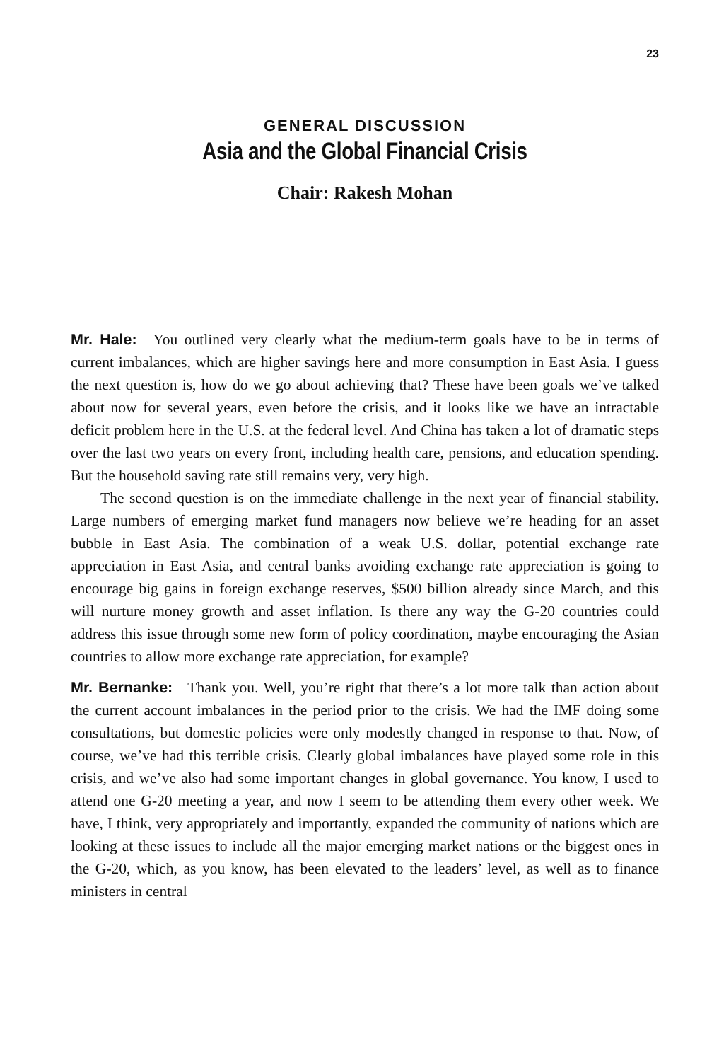23
GENERAL DISCUSSION
Asia and the Global Financial Crisis
Chair: Rakesh Mohan
Mr. Hale: You outlined very clearly what the medium-term goals have to be in terms of current imbalances, which are higher savings here and more consumption in East Asia. I guess the next question is, how do we go about achieving that? These have been goals we’ve talked about now for several years, even before the crisis, and it looks like we have an intractable deficit problem here in the U.S. at the federal level. And China has taken a lot of dramatic steps over the last two years on every front, including health care, pensions, and education spending. But the household saving rate still remains very, very high.
The second question is on the immediate challenge in the next year of financial stability. Large numbers of emerging market fund managers now believe we’re heading for an asset bubble in East Asia. The combination of a weak U.S. dollar, potential exchange rate appreciation in East Asia, and central banks avoiding exchange rate appreciation is going to encourage big gains in foreign exchange reserves, $500 billion already since March, and this will nurture money growth and asset inflation. Is there any way the G-20 countries could address this issue through some new form of policy coordination, maybe encouraging the Asian countries to allow more exchange rate appreciation, for example?
Mr. Bernanke: Thank you. Well, you’re right that there’s a lot more talk than action about the current account imbalances in the period prior to the crisis. We had the IMF doing some consultations, but domestic policies were only modestly changed in response to that. Now, of course, we’ve had this terrible crisis. Clearly global imbalances have played some role in this crisis, and we’ve also had some important changes in global governance. You know, I used to attend one G-20 meeting a year, and now I seem to be attending them every other week. We have, I think, very appropriately and importantly, expanded the community of nations which are looking at these issues to include all the major emerging market nations or the biggest ones in the G-20, which, as you know, has been elevated to the leaders’ level, as well as to finance ministers in central